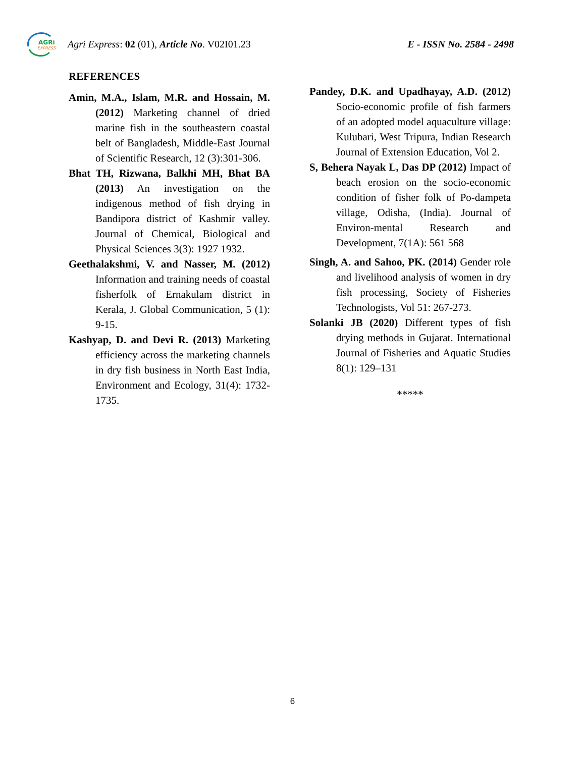AGRi
EXPRESS
Agri Express: 02 (01), Article No. V02I01.23
E - ISSN No. 2584 - 2498
REFERENCES
Amin, M.A., Islam, M.R. and Hossain, M. (2012) Marketing channel of dried marine fish in the southeastern coastal belt of Bangladesh, Middle-East Journal of Scientific Research, 12 (3):301-306.
Bhat TH, Rizwana, Balkhi MH, Bhat BA (2013) An investigation on the indigenous method of fish drying in Bandipora district of Kashmir valley. Journal of Chemical, Biological and Physical Sciences 3(3): 1927 1932.
Geethalakshmi, V. and Nasser, M. (2012) Information and training needs of coastal fisherfolk of Ernakulam district in Kerala, J. Global Communication, 5 (1): 9-15.
Kashyap, D. and Devi R. (2013) Marketing efficiency across the marketing channels in dry fish business in North East India, Environment and Ecology, 31(4): 1732-1735.
Pandey, D.K. and Upadhayay, A.D. (2012) Socio-economic profile of fish farmers of an adopted model aquaculture village: Kulubari, West Tripura, Indian Research Journal of Extension Education, Vol 2.
S, Behera Nayak L, Das DP (2012) Impact of beach erosion on the socio-economic condition of fisher folk of Po-dampeta village, Odisha, (India). Journal of Environ-mental Research and Development, 7(1A): 561 568
Singh, A. and Sahoo, PK. (2014) Gender role and livelihood analysis of women in dry fish processing, Society of Fisheries Technologists, Vol 51: 267-273.
Solanki JB (2020) Different types of fish drying methods in Gujarat. International Journal of Fisheries and Aquatic Studies 8(1): 129–131
*****
6